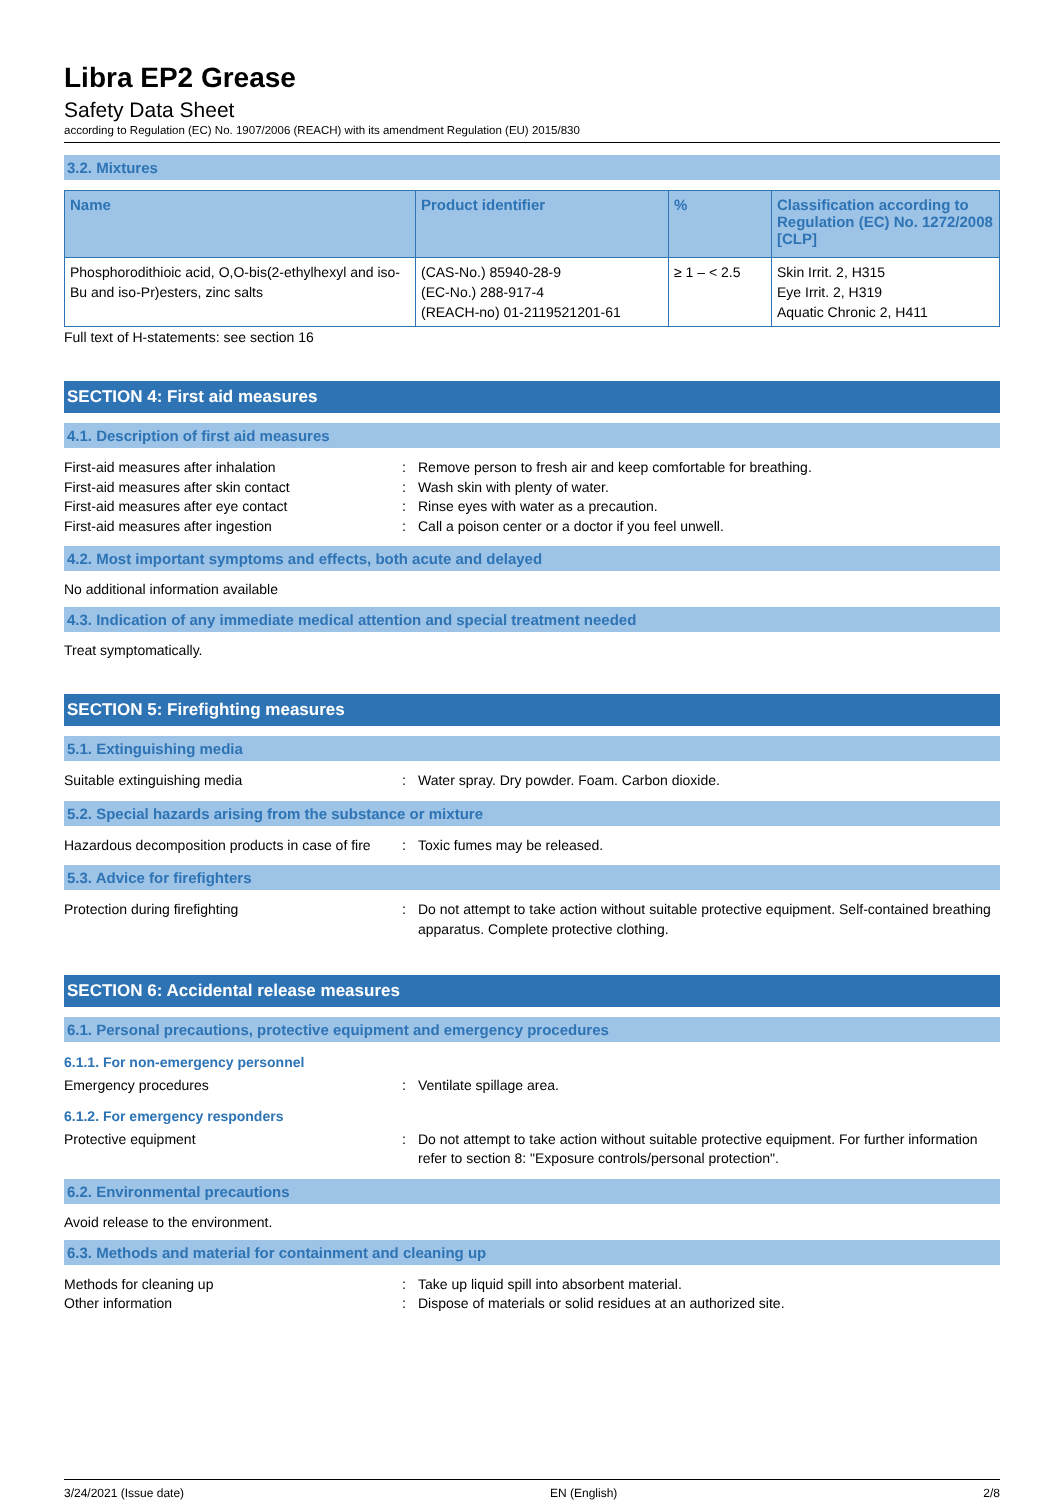Libra EP2 Grease
Safety Data Sheet
according to Regulation (EC) No. 1907/2006 (REACH) with its amendment Regulation (EU) 2015/830
3.2. Mixtures
| Name | Product identifier | % | Classification according to Regulation (EC) No. 1272/2008 [CLP] |
| --- | --- | --- | --- |
| Phosphorodithioic acid, O,O-bis(2-ethylhexyl and iso-Bu and iso-Pr)esters, zinc salts | (CAS-No.) 85940-28-9 (EC-No.) 288-917-4 (REACH-no) 01-2119521201-61 | ≥ 1 – < 2.5 | Skin Irrit. 2, H315 Eye Irrit. 2, H319 Aquatic Chronic 2, H411 |
Full text of H-statements: see section 16
SECTION 4: First aid measures
4.1. Description of first aid measures
First-aid measures after inhalation : Remove person to fresh air and keep comfortable for breathing.
First-aid measures after skin contact : Wash skin with plenty of water.
First-aid measures after eye contact : Rinse eyes with water as a precaution.
First-aid measures after ingestion : Call a poison center or a doctor if you feel unwell.
4.2. Most important symptoms and effects, both acute and delayed
No additional information available
4.3. Indication of any immediate medical attention and special treatment needed
Treat symptomatically.
SECTION 5: Firefighting measures
5.1. Extinguishing media
Suitable extinguishing media : Water spray. Dry powder. Foam. Carbon dioxide.
5.2. Special hazards arising from the substance or mixture
Hazardous decomposition products in case of fire
: Toxic fumes may be released.
5.3. Advice for firefighters
Protection during firefighting : Do not attempt to take action without suitable protective equipment. Self-contained breathing apparatus. Complete protective clothing.
SECTION 6: Accidental release measures
6.1. Personal precautions, protective equipment and emergency procedures
6.1.1. For non-emergency personnel
Emergency procedures : Ventilate spillage area.
6.1.2. For emergency responders
Protective equipment : Do not attempt to take action without suitable protective equipment. For further information refer to section 8: "Exposure controls/personal protection".
6.2. Environmental precautions
Avoid release to the environment.
6.3. Methods and material for containment and cleaning up
Methods for cleaning up : Take up liquid spill into absorbent material.
Other information : Dispose of materials or solid residues at an authorized site.
3/24/2021 (Issue date) EN (English) 2/8